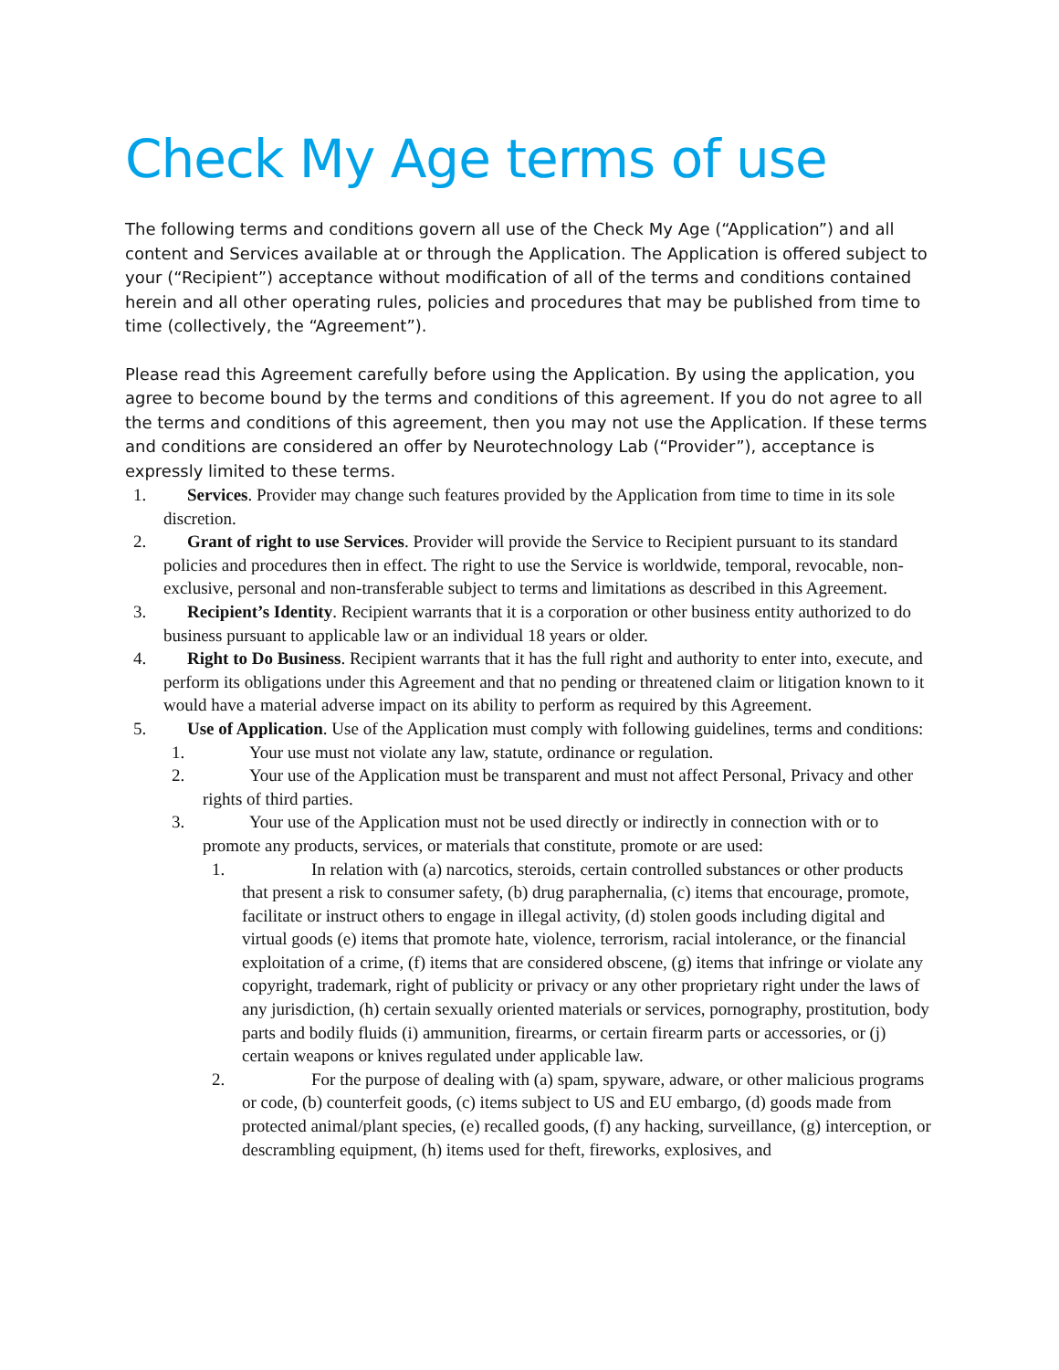Check My Age terms of use
The following terms and conditions govern all use of the Check My Age (“Application”) and all content and Services available at or through the Application. The Application is offered subject to your (“Recipient”) acceptance without modification of all of the terms and conditions contained herein and all other operating rules, policies and procedures that may be published from time to time (collectively, the “Agreement”).
Please read this Agreement carefully before using the Application. By using the application, you agree to become bound by the terms and conditions of this agreement. If you do not agree to all the terms and conditions of this agreement, then you may not use the Application. If these terms and conditions are considered an offer by Neurotechnology Lab (“Provider”), acceptance is expressly limited to these terms.
1. Services. Provider may change such features provided by the Application from time to time in its sole discretion.
2. Grant of right to use Services. Provider will provide the Service to Recipient pursuant to its standard policies and procedures then in effect. The right to use the Service is worldwide, temporal, revocable, non-exclusive, personal and non-transferable subject to terms and limitations as described in this Agreement.
3. Recipient’s Identity. Recipient warrants that it is a corporation or other business entity authorized to do business pursuant to applicable law or an individual 18 years or older.
4. Right to Do Business. Recipient warrants that it has the full right and authority to enter into, execute, and perform its obligations under this Agreement and that no pending or threatened claim or litigation known to it would have a material adverse impact on its ability to perform as required by this Agreement.
5. Use of Application. Use of the Application must comply with following guidelines, terms and conditions:
1. Your use must not violate any law, statute, ordinance or regulation.
2. Your use of the Application must be transparent and must not affect Personal, Privacy and other rights of third parties.
3. Your use of the Application must not be used directly or indirectly in connection with or to promote any products, services, or materials that constitute, promote or are used:
1. In relation with (a) narcotics, steroids, certain controlled substances or other products that present a risk to consumer safety, (b) drug paraphernalia, (c) items that encourage, promote, facilitate or instruct others to engage in illegal activity, (d) stolen goods including digital and virtual goods (e) items that promote hate, violence, terrorism, racial intolerance, or the financial exploitation of a crime, (f) items that are considered obscene, (g) items that infringe or violate any copyright, trademark, right of publicity or privacy or any other proprietary right under the laws of any jurisdiction, (h) certain sexually oriented materials or services, pornography, prostitution, body parts and bodily fluids (i) ammunition, firearms, or certain firearm parts or accessories, or (j) certain weapons or knives regulated under applicable law.
2. For the purpose of dealing with (a) spam, spyware, adware, or other malicious programs or code, (b) counterfeit goods, (c) items subject to US and EU embargo, (d) goods made from protected animal/plant species, (e) recalled goods, (f) any hacking, surveillance, (g) interception, or descrambling equipment, (h) items used for theft, fireworks, explosives, and